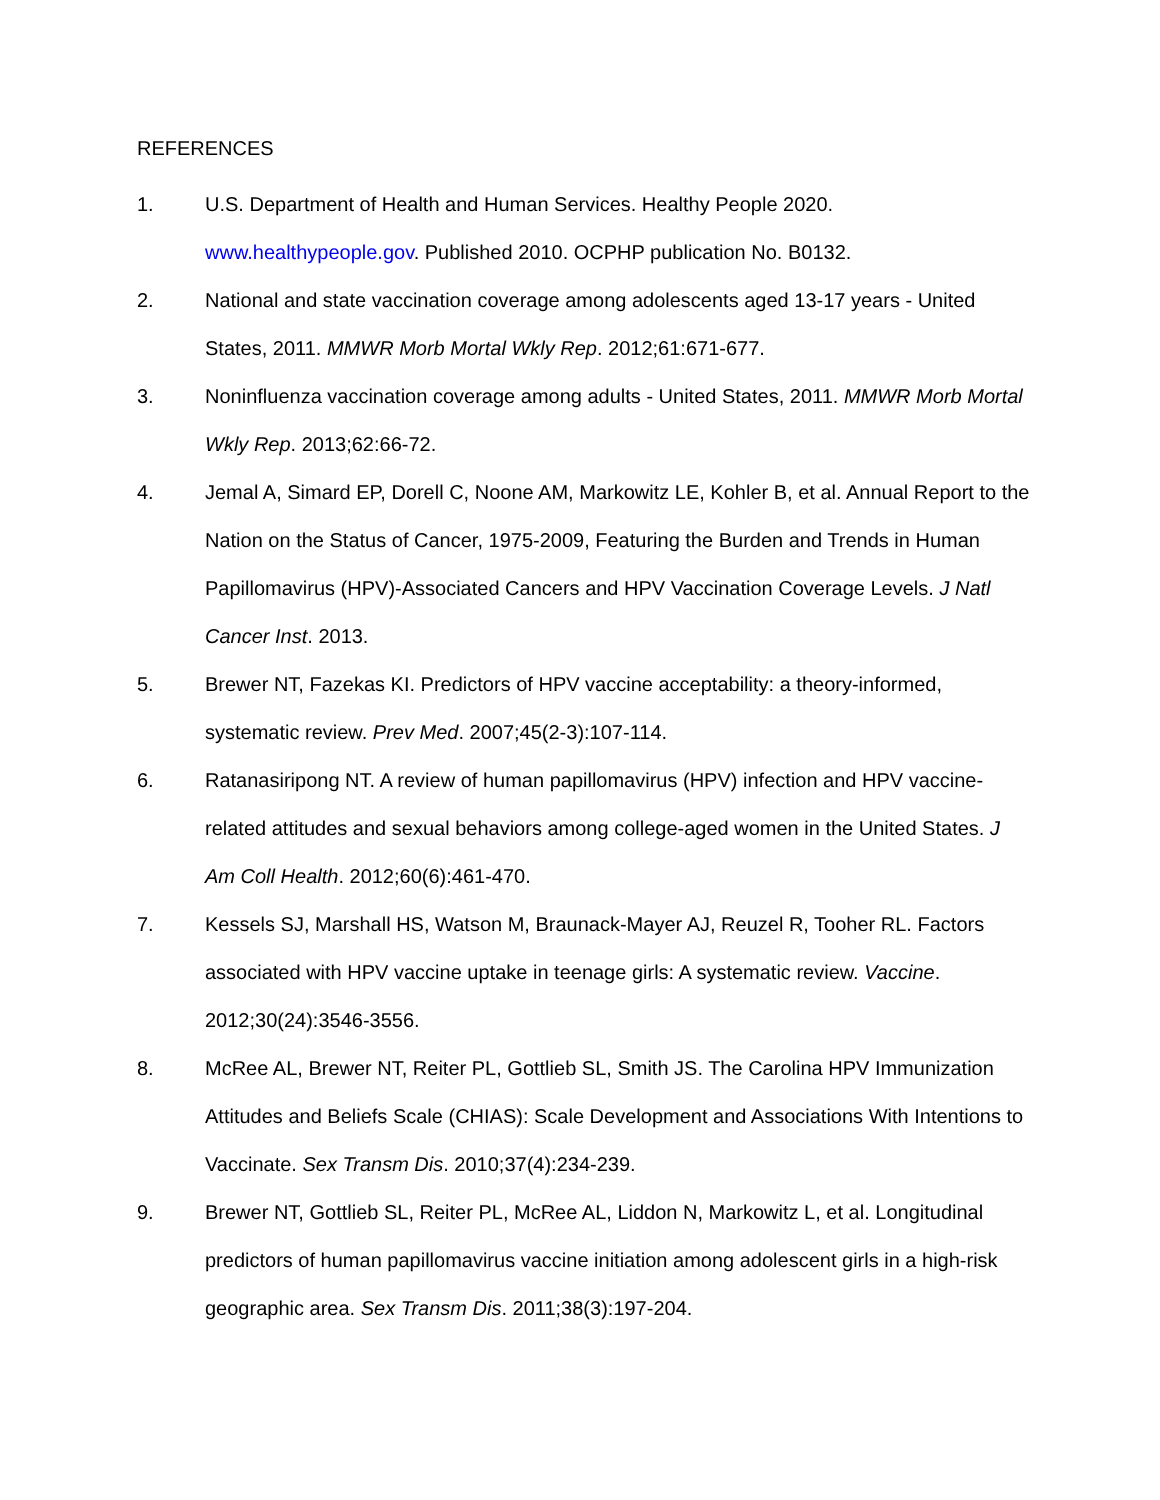REFERENCES
1. U.S. Department of Health and Human Services. Healthy People 2020. www.healthypeople.gov. Published 2010. OCPHP publication No. B0132.
2. National and state vaccination coverage among adolescents aged 13-17 years - United States, 2011. MMWR Morb Mortal Wkly Rep. 2012;61:671-677.
3. Noninfluenza vaccination coverage among adults - United States, 2011. MMWR Morb Mortal Wkly Rep. 2013;62:66-72.
4. Jemal A, Simard EP, Dorell C, Noone AM, Markowitz LE, Kohler B, et al. Annual Report to the Nation on the Status of Cancer, 1975-2009, Featuring the Burden and Trends in Human Papillomavirus (HPV)-Associated Cancers and HPV Vaccination Coverage Levels. J Natl Cancer Inst. 2013.
5. Brewer NT, Fazekas KI. Predictors of HPV vaccine acceptability: a theory-informed, systematic review. Prev Med. 2007;45(2-3):107-114.
6. Ratanasiripong NT. A review of human papillomavirus (HPV) infection and HPV vaccine-related attitudes and sexual behaviors among college-aged women in the United States. J Am Coll Health. 2012;60(6):461-470.
7. Kessels SJ, Marshall HS, Watson M, Braunack-Mayer AJ, Reuzel R, Tooher RL. Factors associated with HPV vaccine uptake in teenage girls: A systematic review. Vaccine. 2012;30(24):3546-3556.
8. McRee AL, Brewer NT, Reiter PL, Gottlieb SL, Smith JS. The Carolina HPV Immunization Attitudes and Beliefs Scale (CHIAS): Scale Development and Associations With Intentions to Vaccinate. Sex Transm Dis. 2010;37(4):234-239.
9. Brewer NT, Gottlieb SL, Reiter PL, McRee AL, Liddon N, Markowitz L, et al. Longitudinal predictors of human papillomavirus vaccine initiation among adolescent girls in a high-risk geographic area. Sex Transm Dis. 2011;38(3):197-204.